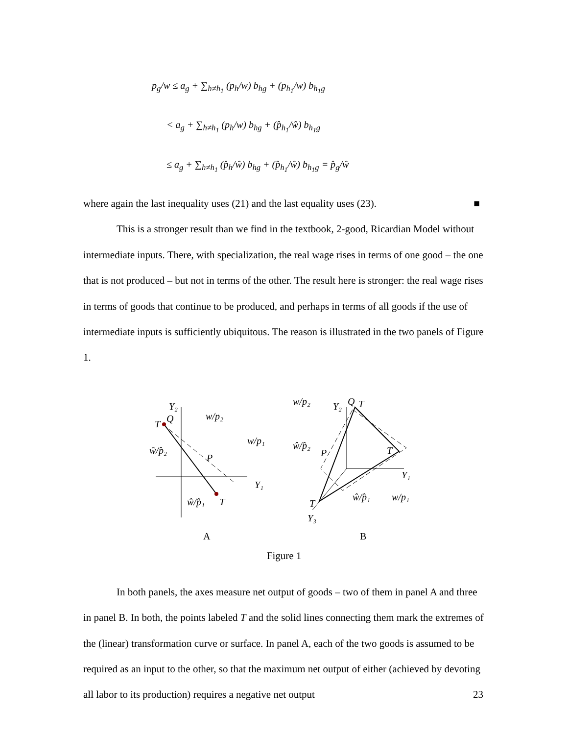p<sub>g</sub>/w ≤ a<sub>g</sub> + ∑<sub>h≠h<sub>1</sub></sub> (p<sub>h</sub>/w) b<sub>hg</sub> + (p<sub>h<sub>1</sub></sub>/w) b<sub>h<sub>1</sub>g</sub>
< a<sub>g</sub> + ∑<sub>h≠h<sub>1</sub></sub> (p<sub>h</sub>/w) b<sub>hg</sub> + (p̂<sub>h<sub>1</sub></sub>/ŵ) b<sub>h<sub>1</sub>g</sub>
≤ a<sub>g</sub> + ∑<sub>h≠h<sub>1</sub></sub> (p̂<sub>h</sub>/ŵ) b<sub>hg</sub> + (p̂<sub>h<sub>1</sub></sub>/ŵ) b<sub>h<sub>1</sub>g</sub> = p̂<sub>g</sub>/ŵ
where again the last inequality uses (21) and the last equality uses (23). ■
This is a stronger result than we find in the textbook, 2-good, Ricardian Model without intermediate inputs. There, with specialization, the real wage rises in terms of one good – the one that is not produced – but not in terms of the other. The result here is stronger: the real wage rises in terms of goods that continue to be produced, and perhaps in terms of all goods if the use of intermediate inputs is sufficiently ubiquitous. The reason is illustrated in the two panels of Figure 1.
Y₂
T
Q
P
T
Y₁
w/p₂
w/p₁
ŵ/p̂₂
ŵ/p̂₁
Y₂
Q
T
P
T
Y₁
T
Y₃
w/p₂
ŵ/p̂₂
ŵ/p̂₁
w/p₁
A
B
Figure 1
In both panels, the axes measure net output of goods – two of them in panel A and three in panel B. In both, the points labeled T and the solid lines connecting them mark the extremes of the (linear) transformation curve or surface. In panel A, each of the two goods is assumed to be required as an input to the other, so that the maximum net output of either (achieved by devoting all labor to its production) requires a negative net output
23